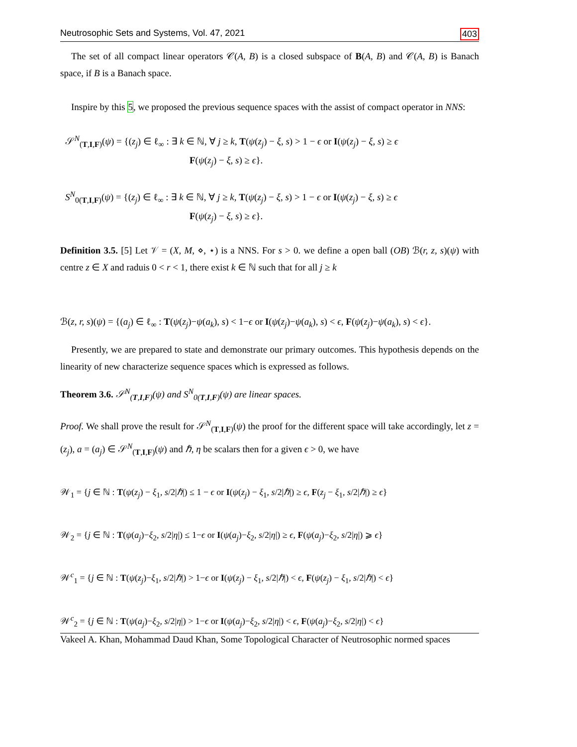Neutrosophic Sets and Systems, Vol. 47, 2021 403
The set of all compact linear operators 𝒞(A, B) is a closed subspace of B(A, B) and 𝒞(A, B) is Banach space, if B is a Banach space.
Inspire by this 5, we proposed the previous sequence spaces with the assist of compact operator in NNS:
𝒮<sup>N</sup><sub>(T,I,F)</sub>(ψ) = {(z<sub>j</sub>) ∈ ℓ<sub>∞</sub> : ∃ k ∈ ℕ, ∀ j ≥ k, T(ψ(z<sub>j</sub>) − ξ, s) > 1 − ϵ or I(ψ(z<sub>j</sub>) − ξ, s) ≥ ϵ
F(ψ(z<sub>j</sub>) − ξ, s) ≥ ϵ}.
S<sup>N</sup><sub>0(T,I,F)</sub>(ψ) = {(z<sub>j</sub>) ∈ ℓ<sub>∞</sub> : ∃ k ∈ ℕ, ∀ j ≥ k, T(ψ(z<sub>j</sub>) − ξ, s) > 1 − ϵ or I(ψ(z<sub>j</sub>) − ξ, s) ≥ ϵ
F(ψ(z<sub>j</sub>) − ξ, s) ≥ ϵ}.
Definition 3.5. [5] Let 𝒱 = (X, M, ⋄, ⋆) is a NNS. For s > 0. we define a open ball (OB) ℬ(r, z, s)(ψ) with centre z ∈ X and raduis 0 < r < 1, there exist k ∈ ℕ such that for all j ≥ k
ℬ(z, r, s)(ψ) = {(a<sub>j</sub>) ∈ ℓ<sub>∞</sub> : T(ψ(z<sub>j</sub>)−ψ(a<sub>k</sub>), s) < 1−ϵ or I(ψ(z<sub>j</sub>)−ψ(a<sub>k</sub>), s) < ϵ, F(ψ(z<sub>j</sub>)−ψ(a<sub>k</sub>), s) < ϵ}.
Presently, we are prepared to state and demonstrate our primary outcomes. This hypothesis depends on the linearity of new characterize sequence spaces which is expressed as follows.
Theorem 3.6. 𝒮<sup>N</sup><sub>(T,I,F)</sub>(ψ) and S<sup>N</sup><sub>0(T,I,F)</sub>(ψ) are linear spaces.
Proof. We shall prove the result for 𝒮<sup>N</sup><sub>(T,I,F)</sub>(ψ) the proof for the different space will take accordingly, let z = (z<sub>j</sub>), a = (a<sub>j</sub>) ∈ 𝒮<sup>N</sup><sub>(T,I,F)</sub>(ψ) and ℏ, η be scalars then for a given ϵ > 0, we have
𝒲<sub>1</sub> = {j ∈ ℕ : T(ψ(z<sub>j</sub>) − ξ<sub>1</sub>, s/2|ℏ|) ≤ 1 − ϵ or I(ψ(z<sub>j</sub>) − ξ<sub>1</sub>, s/2|ℏ|) ≥ ϵ, F(z<sub>j</sub> − ξ<sub>1</sub>, s/2|ℏ|) ≥ ϵ}
𝒲<sub>2</sub> = {j ∈ ℕ : T(ψ(a<sub>j</sub>)−ξ<sub>2</sub>, s/2|η|) ≤ 1−ϵ or I(ψ(a<sub>j</sub>)−ξ<sub>2</sub>, s/2|η|) ≥ ϵ, F(ψ(a<sub>j</sub>)−ξ<sub>2</sub>, s/2|η|) ⩾ ϵ}
𝒲<sup>c</sup><sub>1</sub> = {j ∈ ℕ : T(ψ(z<sub>j</sub>)−ξ<sub>1</sub>, s/2|ℏ|) > 1−ϵ or I(ψ(z<sub>j</sub>) − ξ<sub>1</sub>, s/2|ℏ|) < ϵ, F(ψ(z<sub>j</sub>) − ξ<sub>1</sub>, s/2|ℏ|) < ϵ}
𝒲<sup>c</sup><sub>2</sub> = {j ∈ ℕ : T(ψ(a<sub>j</sub>)−ξ<sub>2</sub>, s/2|η|) > 1−ϵ or I(ψ(a<sub>j</sub>)−ξ<sub>2</sub>, s/2|η|) < ϵ, F(ψ(a<sub>j</sub>)−ξ<sub>2</sub>, s/2|η|) < ϵ}
Vakeel A. Khan, Mohammad Daud Khan, Some Topological Character of Neutrosophic normed spaces